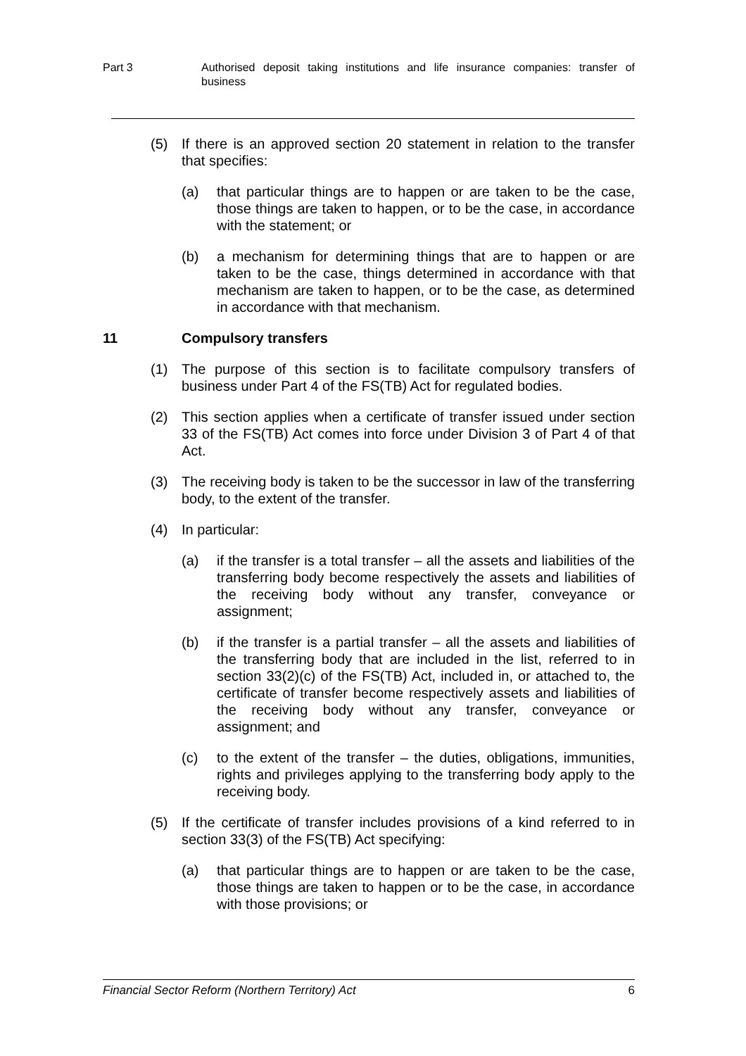Part 3 Authorised deposit taking institutions and life insurance companies: transfer of business
(5) If there is an approved section 20 statement in relation to the transfer that specifies:
(a) that particular things are to happen or are taken to be the case, those things are taken to happen, or to be the case, in accordance with the statement; or
(b) a mechanism for determining things that are to happen or are taken to be the case, things determined in accordance with that mechanism are taken to happen, or to be the case, as determined in accordance with that mechanism.
11 Compulsory transfers
(1) The purpose of this section is to facilitate compulsory transfers of business under Part 4 of the FS(TB) Act for regulated bodies.
(2) This section applies when a certificate of transfer issued under section 33 of the FS(TB) Act comes into force under Division 3 of Part 4 of that Act.
(3) The receiving body is taken to be the successor in law of the transferring body, to the extent of the transfer.
(4) In particular:
(a) if the transfer is a total transfer – all the assets and liabilities of the transferring body become respectively the assets and liabilities of the receiving body without any transfer, conveyance or assignment;
(b) if the transfer is a partial transfer – all the assets and liabilities of the transferring body that are included in the list, referred to in section 33(2)(c) of the FS(TB) Act, included in, or attached to, the certificate of transfer become respectively assets and liabilities of the receiving body without any transfer, conveyance or assignment; and
(c) to the extent of the transfer – the duties, obligations, immunities, rights and privileges applying to the transferring body apply to the receiving body.
(5) If the certificate of transfer includes provisions of a kind referred to in section 33(3) of the FS(TB) Act specifying:
(a) that particular things are to happen or are taken to be the case, those things are taken to happen or to be the case, in accordance with those provisions; or
Financial Sector Reform (Northern Territory) Act 6